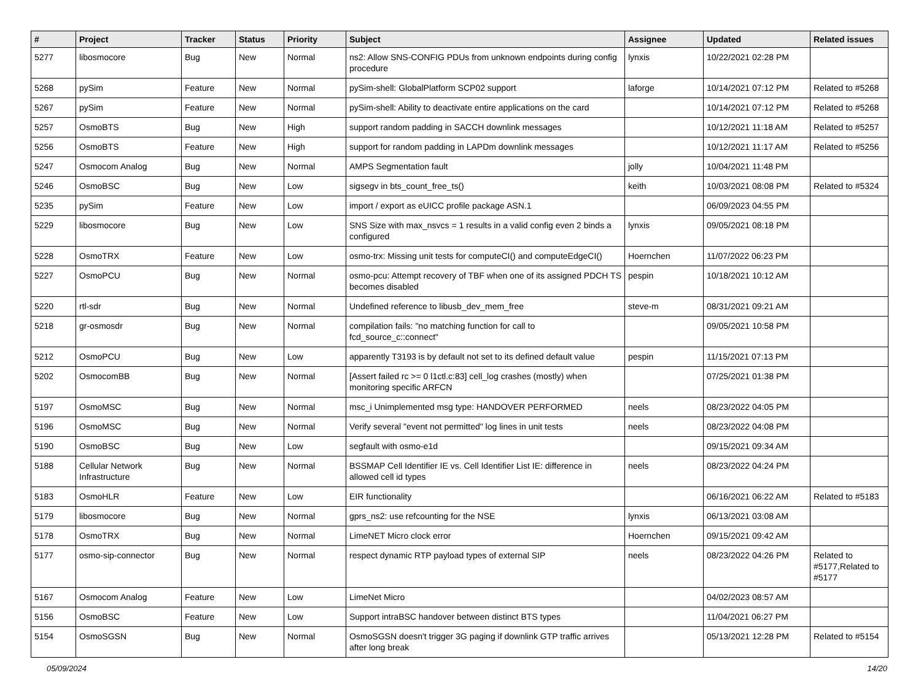| # | Project | Tracker | Status | Priority | Subject | Assignee | Updated | Related issues |
| --- | --- | --- | --- | --- | --- | --- | --- | --- |
| 5277 | libosmocore | Bug | New | Normal | ns2: Allow SNS-CONFIG PDUs from unknown endpoints during config procedure | lynxis | 10/22/2021 02:28 PM | |
| 5268 | pySim | Feature | New | Normal | pySim-shell: GlobalPlatform SCP02 support | laforge | 10/14/2021 07:12 PM | Related to #5268 |
| 5267 | pySim | Feature | New | Normal | pySim-shell: Ability to deactivate entire applications on the card | | 10/14/2021 07:12 PM | Related to #5268 |
| 5257 | OsmoBTS | Bug | New | High | support random padding in SACCH downlink messages | | 10/12/2021 11:18 AM | Related to #5257 |
| 5256 | OsmoBTS | Feature | New | High | support for random padding in LAPDm downlink messages | | 10/12/2021 11:17 AM | Related to #5256 |
| 5247 | Osmocom Analog | Bug | New | Normal | AMPS Segmentation fault | jolly | 10/04/2021 11:48 PM | |
| 5246 | OsmoBSC | Bug | New | Low | sigsegv in bts_count_free_ts() | keith | 10/03/2021 08:08 PM | Related to #5324 |
| 5235 | pySim | Feature | New | Low | import / export as eUICC profile package ASN.1 | | 06/09/2023 04:55 PM | |
| 5229 | libosmocore | Bug | New | Low | SNS Size with max_nsvcs = 1 results in a valid config even 2 binds a configured | lynxis | 09/05/2021 08:18 PM | |
| 5228 | OsmoTRX | Feature | New | Low | osmo-trx: Missing unit tests for computeCI() and computeEdgeCI() | Hoernchen | 11/07/2022 06:23 PM | |
| 5227 | OsmoPCU | Bug | New | Normal | osmo-pcu: Attempt recovery of TBF when one of its assigned PDCH TS becomes disabled | pespin | 10/18/2021 10:12 AM | |
| 5220 | rtl-sdr | Bug | New | Normal | Undefined reference to libusb_dev_mem_free | steve-m | 08/31/2021 09:21 AM | |
| 5218 | gr-osmosdr | Bug | New | Normal | compilation fails: "no matching function for call to fcd_source_c::connect" | | 09/05/2021 10:58 PM | |
| 5212 | OsmoPCU | Bug | New | Low | apparently T3193 is by default not set to its defined default value | pespin | 11/15/2021 07:13 PM | |
| 5202 | OsmocomBB | Bug | New | Normal | [Assert failed rc >= 0 l1ctl.c:83] cell_log crashes (mostly) when monitoring specific ARFCN | | 07/25/2021 01:38 PM | |
| 5197 | OsmoMSC | Bug | New | Normal | msc_i Unimplemented msg type: HANDOVER PERFORMED | neels | 08/23/2022 04:05 PM | |
| 5196 | OsmoMSC | Bug | New | Normal | Verify several "event not permitted" log lines in unit tests | neels | 08/23/2022 04:08 PM | |
| 5190 | OsmoBSC | Bug | New | Low | segfault with osmo-e1d | | 09/15/2021 09:34 AM | |
| 5188 | Cellular Network Infrastructure | Bug | New | Normal | BSSMAP Cell Identifier IE vs. Cell Identifier List IE: difference in allowed cell id types | neels | 08/23/2022 04:24 PM | |
| 5183 | OsmoHLR | Feature | New | Low | EIR functionality | | 06/16/2021 06:22 AM | Related to #5183 |
| 5179 | libosmocore | Bug | New | Normal | gprs_ns2: use refcounting for the NSE | lynxis | 06/13/2021 03:08 AM | |
| 5178 | OsmoTRX | Bug | New | Normal | LimeNET Micro clock error | Hoernchen | 09/15/2021 09:42 AM | |
| 5177 | osmo-sip-connector | Bug | New | Normal | respect dynamic RTP payload types of external SIP | neels | 08/23/2022 04:26 PM | Related to #5177,Related to #5177 |
| 5167 | Osmocom Analog | Feature | New | Low | LimeNet Micro | | 04/02/2023 08:57 AM | |
| 5156 | OsmoBSC | Feature | New | Low | Support intraBSC handover between distinct BTS types | | 11/04/2021 06:27 PM | |
| 5154 | OsmoSGSN | Bug | New | Normal | OsmoSGSN doesn't trigger 3G paging if downlink GTP traffic arrives after long break | | 05/13/2021 12:28 PM | Related to #5154 |
05/09/2024 14/20